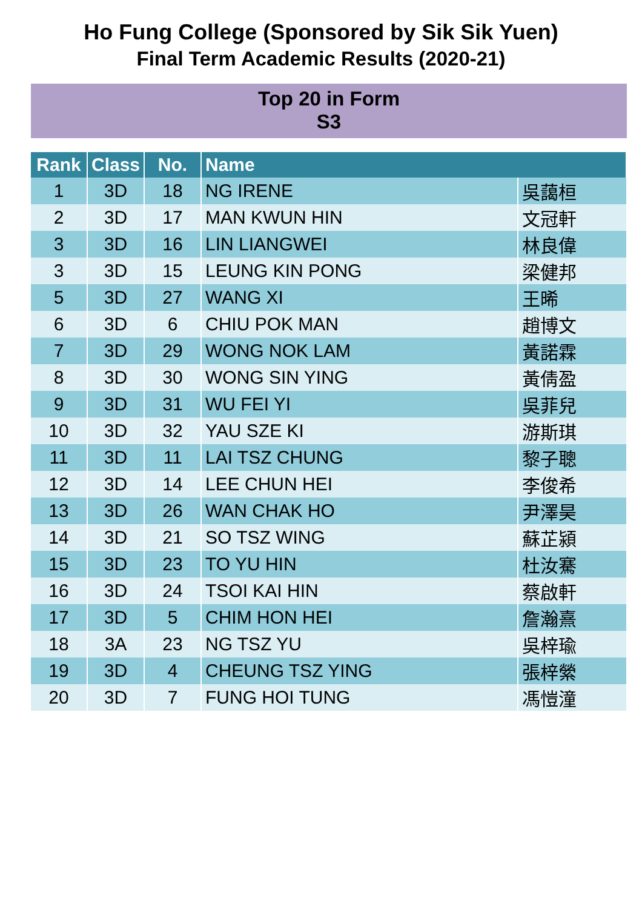Ho Fung College (Sponsored by Sik Sik Yuen)
Final Term Academic Results (2020-21)
Top 20 in Form
S3
| Rank | Class | No. | Name | |
| --- | --- | --- | --- | --- |
| 1 | 3D | 18 | NG IRENE | 吳藹桓 |
| 2 | 3D | 17 | MAN KWUN HIN | 文冠軒 |
| 3 | 3D | 16 | LIN LIANGWEI | 林良偉 |
| 3 | 3D | 15 | LEUNG KIN PONG | 梁健邦 |
| 5 | 3D | 27 | WANG XI | 王晞 |
| 6 | 3D | 6 | CHIU POK MAN | 趙博文 |
| 7 | 3D | 29 | WONG NOK LAM | 黃諾霖 |
| 8 | 3D | 30 | WONG SIN YING | 黃倩盈 |
| 9 | 3D | 31 | WU FEI YI | 吳菲兒 |
| 10 | 3D | 32 | YAU SZE KI | 游斯琪 |
| 11 | 3D | 11 | LAI TSZ CHUNG | 黎子聰 |
| 12 | 3D | 14 | LEE CHUN HEI | 李俊希 |
| 13 | 3D | 26 | WAN CHAK HO | 尹澤昊 |
| 14 | 3D | 21 | SO TSZ WING | 蘇芷潁 |
| 15 | 3D | 23 | TO YU HIN | 杜汝騫 |
| 16 | 3D | 24 | TSOI KAI HIN | 蔡啟軒 |
| 17 | 3D | 5 | CHIM HON HEI | 詹瀚熹 |
| 18 | 3A | 23 | NG TSZ YU | 吳梓瑜 |
| 19 | 3D | 4 | CHEUNG TSZ YING | 張梓縈 |
| 20 | 3D | 7 | FUNG HOI TUNG | 馮愷潼 |